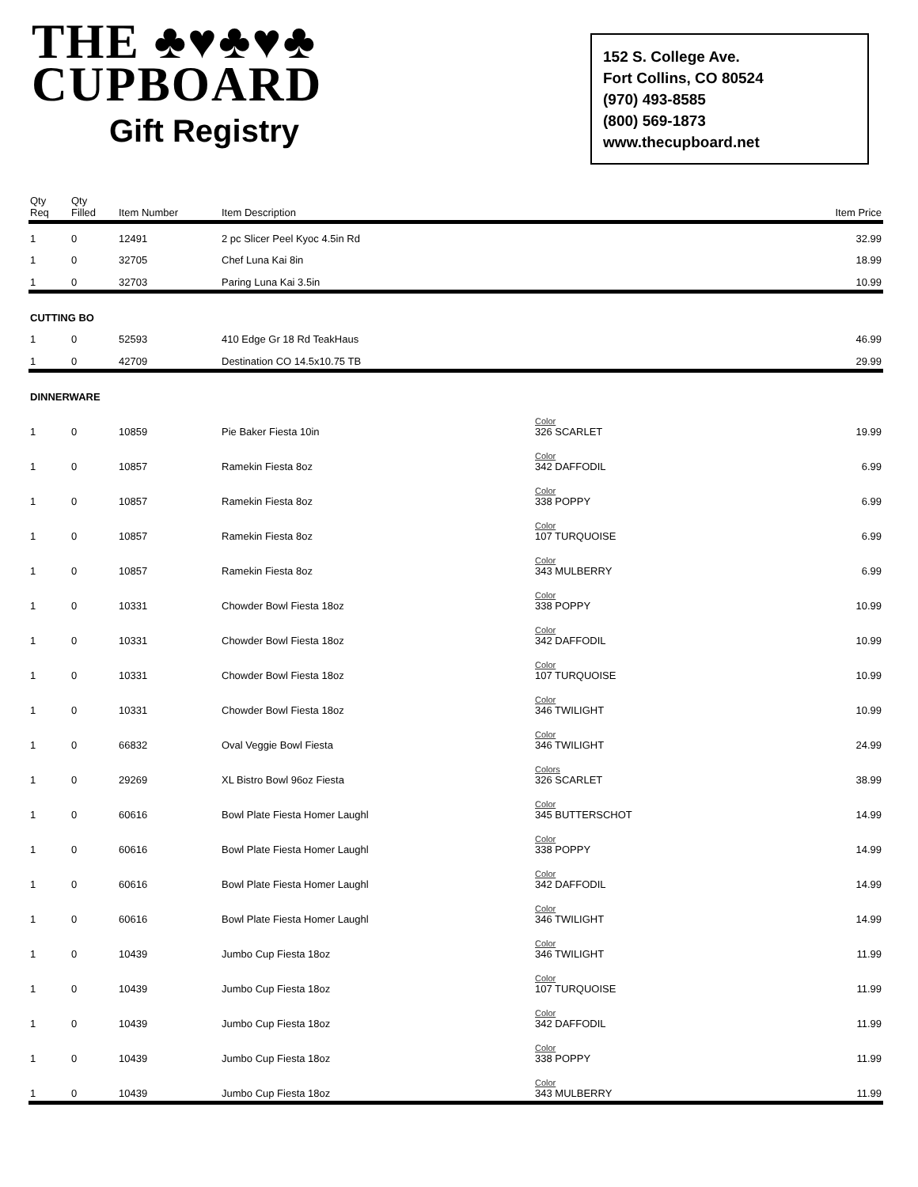THE ♣♥♣♥♣
CUPBOARD
Gift Registry
152 S. College Ave.
Fort Collins, CO 80524
(970) 493-8585
(800) 569-1873
www.thecupboard.net
| Qty Req | Qty Filled | Item Number | Item Description | | Item Price |
| --- | --- | --- | --- | --- | --- |
| 1 | 0 | 12491 | 2 pc Slicer Peel Kyoc 4.5in Rd | | 32.99 |
| 1 | 0 | 32705 | Chef Luna Kai 8in | | 18.99 |
| 1 | 0 | 32703 | Paring Luna Kai 3.5in | | 10.99 |
| CUTTING BO | | | | | |
| 1 | 0 | 52593 | 410 Edge Gr 18 Rd TeakHaus | | 46.99 |
| 1 | 0 | 42709 | Destination CO 14.5x10.75 TB | | 29.99 |
| DINNERWARE | | | | | |
| 1 | 0 | 10859 | Pie Baker Fiesta 10in | Color 326 SCARLET | 19.99 |
| 1 | 0 | 10857 | Ramekin Fiesta 8oz | Color 342 DAFFODIL | 6.99 |
| 1 | 0 | 10857 | Ramekin Fiesta 8oz | Color 338 POPPY | 6.99 |
| 1 | 0 | 10857 | Ramekin Fiesta 8oz | Color 107 TURQUOISE | 6.99 |
| 1 | 0 | 10857 | Ramekin Fiesta 8oz | Color 343 MULBERRY | 6.99 |
| 1 | 0 | 10331 | Chowder Bowl Fiesta 18oz | Color 338 POPPY | 10.99 |
| 1 | 0 | 10331 | Chowder Bowl Fiesta 18oz | Color 342 DAFFODIL | 10.99 |
| 1 | 0 | 10331 | Chowder Bowl Fiesta 18oz | Color 107 TURQUOISE | 10.99 |
| 1 | 0 | 10331 | Chowder Bowl Fiesta 18oz | Color 346 TWILIGHT | 10.99 |
| 1 | 0 | 66832 | Oval Veggie Bowl Fiesta | Color 346 TWILIGHT | 24.99 |
| 1 | 0 | 29269 | XL Bistro Bowl 96oz Fiesta | Colors 326 SCARLET | 38.99 |
| 1 | 0 | 60616 | Bowl Plate Fiesta Homer Laughl | Color 345 BUTTERSCHOT | 14.99 |
| 1 | 0 | 60616 | Bowl Plate Fiesta Homer Laughl | Color 338 POPPY | 14.99 |
| 1 | 0 | 60616 | Bowl Plate Fiesta Homer Laughl | Color 342 DAFFODIL | 14.99 |
| 1 | 0 | 60616 | Bowl Plate Fiesta Homer Laughl | Color 346 TWILIGHT | 14.99 |
| 1 | 0 | 10439 | Jumbo Cup Fiesta 18oz | Color 346 TWILIGHT | 11.99 |
| 1 | 0 | 10439 | Jumbo Cup Fiesta 18oz | Color 107 TURQUOISE | 11.99 |
| 1 | 0 | 10439 | Jumbo Cup Fiesta 18oz | Color 342 DAFFODIL | 11.99 |
| 1 | 0 | 10439 | Jumbo Cup Fiesta 18oz | Color 338 POPPY | 11.99 |
| 1 | 0 | 10439 | Jumbo Cup Fiesta 18oz | Color 343 MULBERRY | 11.99 |